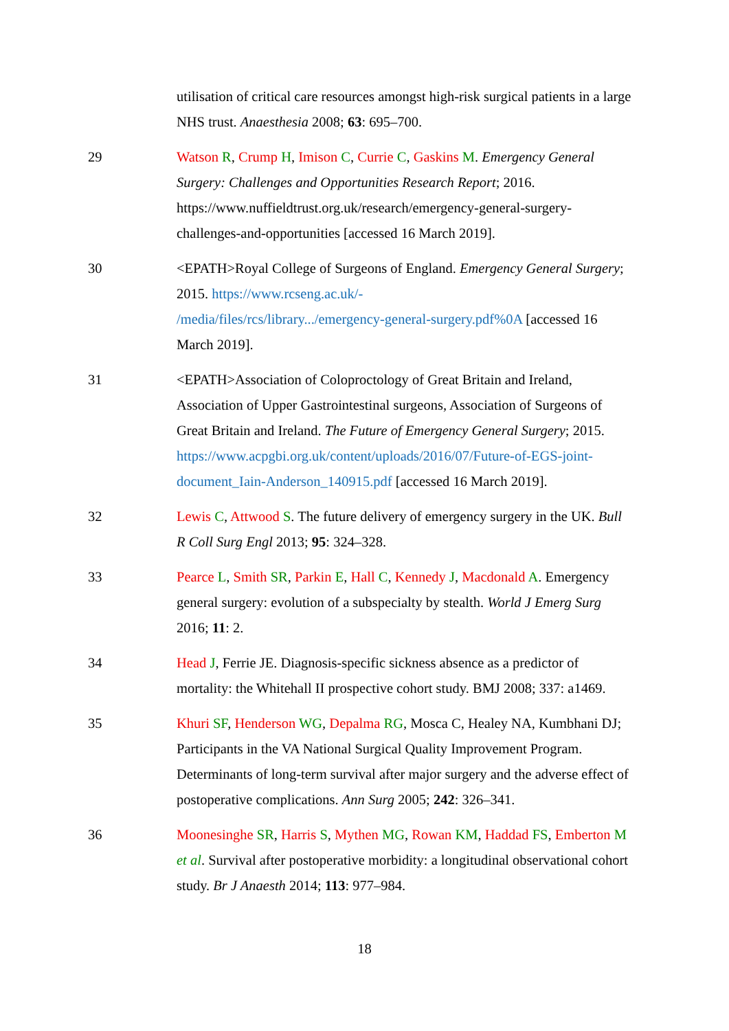utilisation of critical care resources amongst high-risk surgical patients in a large NHS trust. Anaesthesia 2008; 63: 695–700.
29 Watson R, Crump H, Imison C, Currie C, Gaskins M. Emergency General Surgery: Challenges and Opportunities Research Report; 2016. https://www.nuffieldtrust.org.uk/research/emergency-general-surgery-challenges-and-opportunities [accessed 16 March 2019].
30 <EPATH>Royal College of Surgeons of England. Emergency General Surgery; 2015. https://www.rcseng.ac.uk/-
/media/files/rcs/library.../emergency-general-surgery.pdf%0A [accessed 16 March 2019].
31 <EPATH>Association of Coloproctology of Great Britain and Ireland, Association of Upper Gastrointestinal surgeons, Association of Surgeons of Great Britain and Ireland. The Future of Emergency General Surgery; 2015. https://www.acpgbi.org.uk/content/uploads/2016/07/Future-of-EGS-joint-document_Iain-Anderson_140915.pdf [accessed 16 March 2019].
32 Lewis C, Attwood S. The future delivery of emergency surgery in the UK. Bull R Coll Surg Engl 2013; 95: 324–328.
33 Pearce L, Smith SR, Parkin E, Hall C, Kennedy J, Macdonald A. Emergency general surgery: evolution of a subspecialty by stealth. World J Emerg Surg 2016; 11: 2.
34 Head J, Ferrie JE. Diagnosis-specific sickness absence as a predictor of mortality: the Whitehall II prospective cohort study. BMJ 2008; 337: a1469.
35 Khuri SF, Henderson WG, Depalma RG, Mosca C, Healey NA, Kumbhani DJ; Participants in the VA National Surgical Quality Improvement Program. Determinants of long-term survival after major surgery and the adverse effect of postoperative complications. Ann Surg 2005; 242: 326–341.
36 Moonesinghe SR, Harris S, Mythen MG, Rowan KM, Haddad FS, Emberton M et al. Survival after postoperative morbidity: a longitudinal observational cohort study. Br J Anaesth 2014; 113: 977–984.
18